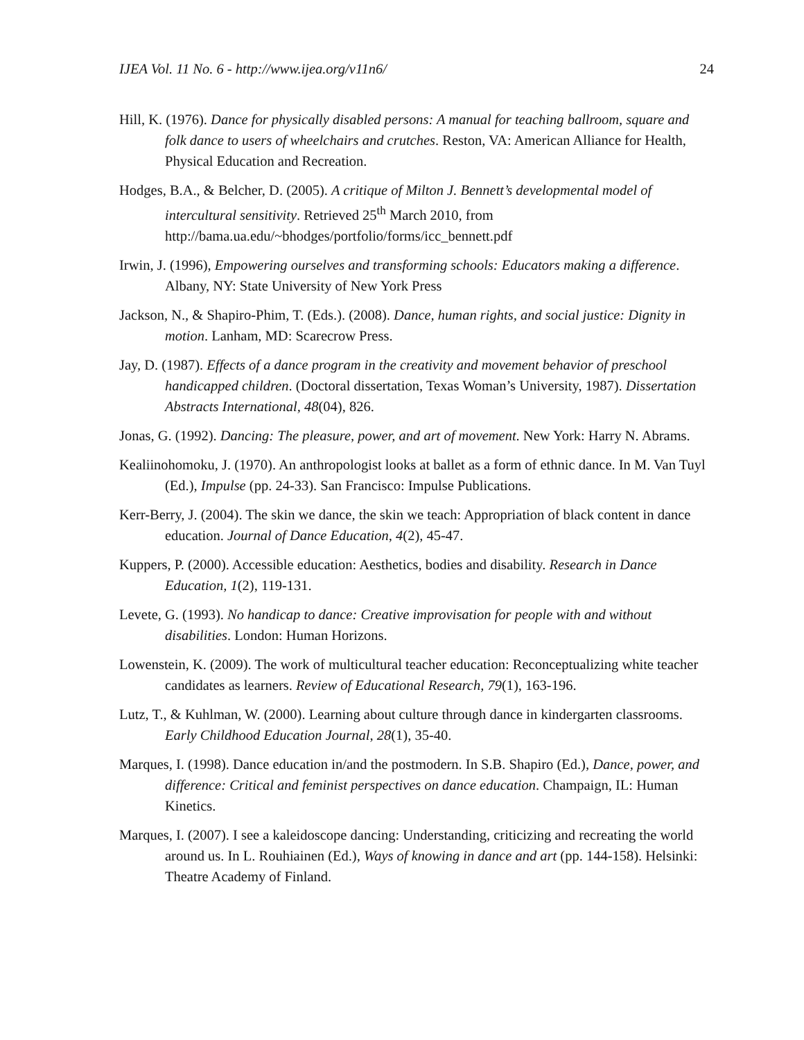IJEA Vol. 11 No. 6 - http://www.ijea.org/v11n6/ 24
Hill, K. (1976). Dance for physically disabled persons: A manual for teaching ballroom, square and folk dance to users of wheelchairs and crutches. Reston, VA: American Alliance for Health, Physical Education and Recreation.
Hodges, B.A., & Belcher, D. (2005). A critique of Milton J. Bennett’s developmental model of intercultural sensitivity. Retrieved 25<sup>th</sup> March 2010, from http://bama.ua.edu/~bhodges/portfolio/forms/icc_bennett.pdf
Irwin, J. (1996), Empowering ourselves and transforming schools: Educators making a difference. Albany, NY: State University of New York Press
Jackson, N., & Shapiro-Phim, T. (Eds.). (2008). Dance, human rights, and social justice: Dignity in motion. Lanham, MD: Scarecrow Press.
Jay, D. (1987). Effects of a dance program in the creativity and movement behavior of preschool handicapped children. (Doctoral dissertation, Texas Woman’s University, 1987). Dissertation Abstracts International, 48(04), 826.
Jonas, G. (1992). Dancing: The pleasure, power, and art of movement. New York: Harry N. Abrams.
Kealiinohomoku, J. (1970). An anthropologist looks at ballet as a form of ethnic dance. In M. Van Tuyl (Ed.), Impulse (pp. 24-33). San Francisco: Impulse Publications.
Kerr-Berry, J. (2004). The skin we dance, the skin we teach: Appropriation of black content in dance education. Journal of Dance Education, 4(2), 45-47.
Kuppers, P. (2000). Accessible education: Aesthetics, bodies and disability. Research in Dance Education, 1(2), 119-131.
Levete, G. (1993). No handicap to dance: Creative improvisation for people with and without disabilities. London: Human Horizons.
Lowenstein, K. (2009). The work of multicultural teacher education: Reconceptualizing white teacher candidates as learners. Review of Educational Research, 79(1), 163-196.
Lutz, T., & Kuhlman, W. (2000). Learning about culture through dance in kindergarten classrooms. Early Childhood Education Journal, 28(1), 35-40.
Marques, I. (1998). Dance education in/and the postmodern. In S.B. Shapiro (Ed.), Dance, power, and difference: Critical and feminist perspectives on dance education. Champaign, IL: Human Kinetics.
Marques, I. (2007). I see a kaleidoscope dancing: Understanding, criticizing and recreating the world around us. In L. Rouhiainen (Ed.), Ways of knowing in dance and art (pp. 144-158). Helsinki: Theatre Academy of Finland.